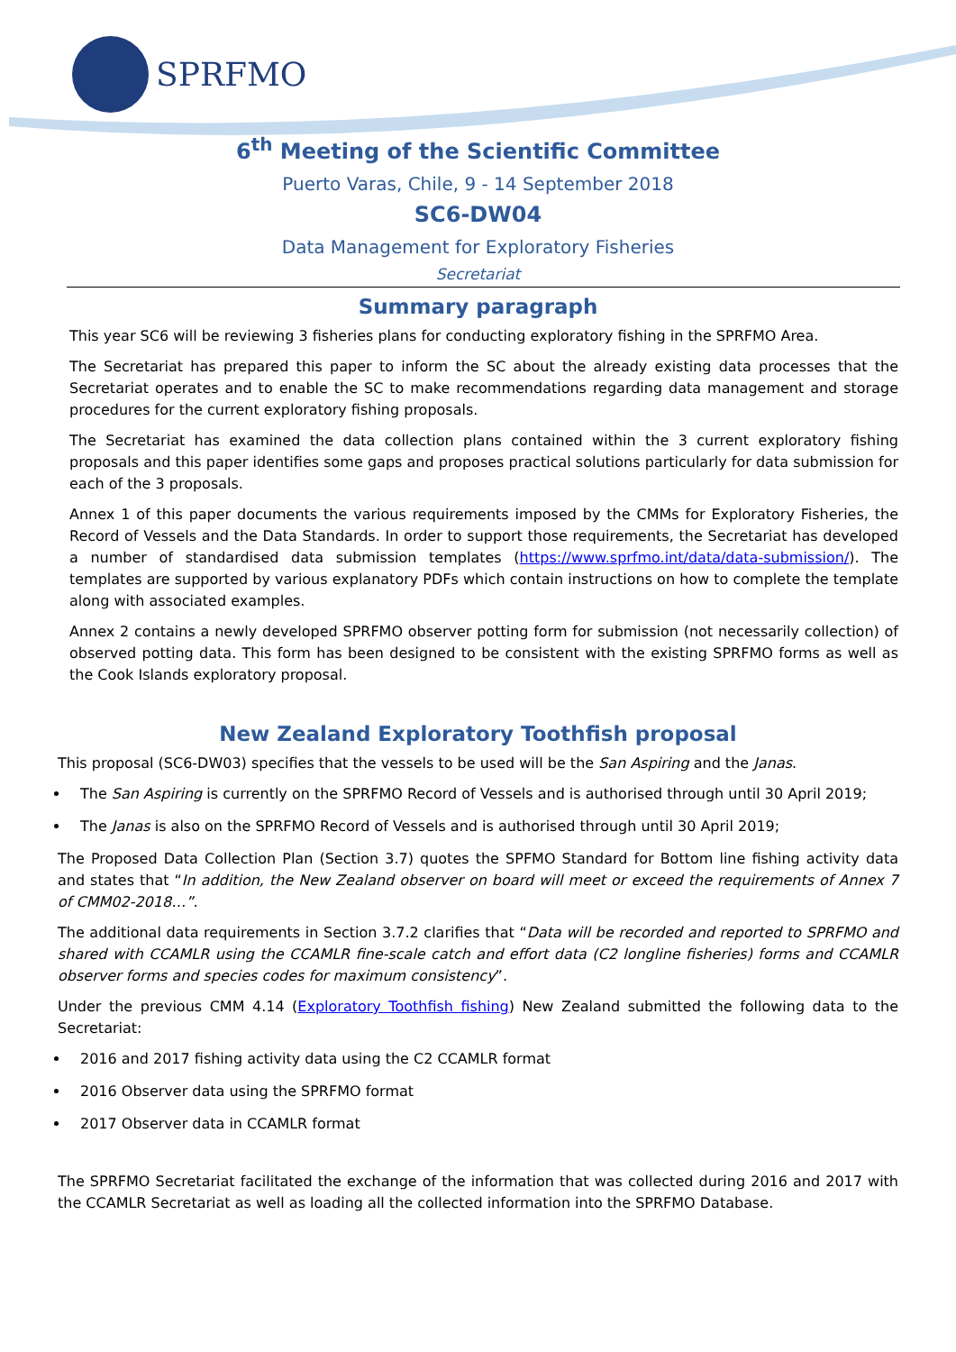SPRFMO
6<sup>th</sup> Meeting of the Scientific Committee
Puerto Varas, Chile, 9 - 14 September 2018
SC6-DW04
Data Management for Exploratory Fisheries
Secretariat
Summary paragraph
This year SC6 will be reviewing 3 fisheries plans for conducting exploratory fishing in the SPRFMO Area.
The Secretariat has prepared this paper to inform the SC about the already existing data processes that the Secretariat operates and to enable the SC to make recommendations regarding data management and storage procedures for the current exploratory fishing proposals.
The Secretariat has examined the data collection plans contained within the 3 current exploratory fishing proposals and this paper identifies some gaps and proposes practical solutions particularly for data submission for each of the 3 proposals.
Annex 1 of this paper documents the various requirements imposed by the CMMs for Exploratory Fisheries, the Record of Vessels and the Data Standards. In order to support those requirements, the Secretariat has developed a number of standardised data submission templates (https://www.sprfmo.int/data/data-submission/). The templates are supported by various explanatory PDFs which contain instructions on how to complete the template along with associated examples.
Annex 2 contains a newly developed SPRFMO observer potting form for submission (not necessarily collection) of observed potting data. This form has been designed to be consistent with the existing SPRFMO forms as well as the Cook Islands exploratory proposal.
New Zealand Exploratory Toothfish proposal
This proposal (SC6-DW03) specifies that the vessels to be used will be the San Aspiring and the Janas.
The San Aspiring is currently on the SPRFMO Record of Vessels and is authorised through until 30 April 2019;
The Janas is also on the SPRFMO Record of Vessels and is authorised through until 30 April 2019;
The Proposed Data Collection Plan (Section 3.7) quotes the SPFMO Standard for Bottom line fishing activity data and states that “In addition, the New Zealand observer on board will meet or exceed the requirements of Annex 7 of CMM02-2018…”.
The additional data requirements in Section 3.7.2 clarifies that “Data will be recorded and reported to SPRFMO and shared with CCAMLR using the CCAMLR fine-scale catch and effort data (C2 longline fisheries) forms and CCAMLR observer forms and species codes for maximum consistency”.
Under the previous CMM 4.14 (Exploratory Toothfish fishing) New Zealand submitted the following data to the Secretariat:
2016 and 2017 fishing activity data using the C2 CCAMLR format
2016 Observer data using the SPRFMO format
2017 Observer data in CCAMLR format
The SPRFMO Secretariat facilitated the exchange of the information that was collected during 2016 and 2017 with the CCAMLR Secretariat as well as loading all the collected information into the SPRFMO Database.